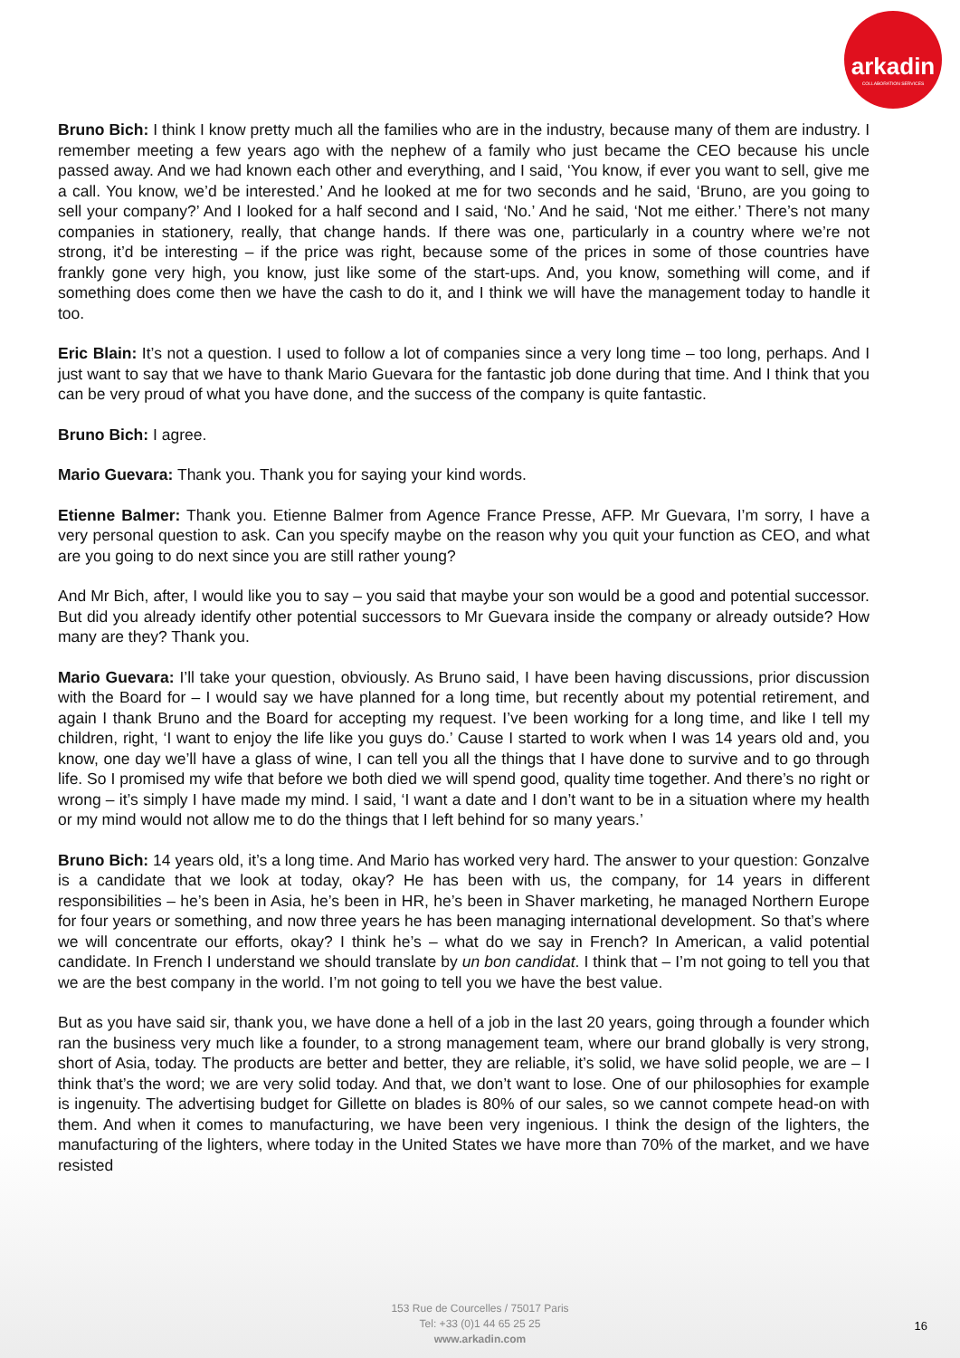arkadin
COLLABORATION SERVICES
Bruno Bich: I think I know pretty much all the families who are in the industry, because many of them are industry. I remember meeting a few years ago with the nephew of a family who just became the CEO because his uncle passed away. And we had known each other and everything, and I said, ‘You know, if ever you want to sell, give me a call. You know, we’d be interested.’ And he looked at me for two seconds and he said, ‘Bruno, are you going to sell your company?’ And I looked for a half second and I said, ‘No.’ And he said, ‘Not me either.’ There’s not many companies in stationery, really, that change hands. If there was one, particularly in a country where we’re not strong, it’d be interesting – if the price was right, because some of the prices in some of those countries have frankly gone very high, you know, just like some of the start-ups. And, you know, something will come, and if something does come then we have the cash to do it, and I think we will have the management today to handle it too.
Eric Blain: It’s not a question. I used to follow a lot of companies since a very long time – too long, perhaps. And I just want to say that we have to thank Mario Guevara for the fantastic job done during that time. And I think that you can be very proud of what you have done, and the success of the company is quite fantastic.
Bruno Bich: I agree.
Mario Guevara: Thank you. Thank you for saying your kind words.
Etienne Balmer: Thank you. Etienne Balmer from Agence France Presse, AFP. Mr Guevara, I’m sorry, I have a very personal question to ask. Can you specify maybe on the reason why you quit your function as CEO, and what are you going to do next since you are still rather young?
And Mr Bich, after, I would like you to say – you said that maybe your son would be a good and potential successor. But did you already identify other potential successors to Mr Guevara inside the company or already outside? How many are they? Thank you.
Mario Guevara: I’ll take your question, obviously. As Bruno said, I have been having discussions, prior discussion with the Board for – I would say we have planned for a long time, but recently about my potential retirement, and again I thank Bruno and the Board for accepting my request. I’ve been working for a long time, and like I tell my children, right, ‘I want to enjoy the life like you guys do.’ Cause I started to work when I was 14 years old and, you know, one day we’ll have a glass of wine, I can tell you all the things that I have done to survive and to go through life. So I promised my wife that before we both died we will spend good, quality time together. And there’s no right or wrong – it’s simply I have made my mind. I said, ‘I want a date and I don’t want to be in a situation where my health or my mind would not allow me to do the things that I left behind for so many years.’
Bruno Bich: 14 years old, it’s a long time. And Mario has worked very hard. The answer to your question: Gonzalve is a candidate that we look at today, okay? He has been with us, the company, for 14 years in different responsibilities – he’s been in Asia, he’s been in HR, he’s been in Shaver marketing, he managed Northern Europe for four years or something, and now three years he has been managing international development. So that’s where we will concentrate our efforts, okay? I think he’s – what do we say in French? In American, a valid potential candidate. In French I understand we should translate by un bon candidat. I think that – I’m not going to tell you that we are the best company in the world. I’m not going to tell you we have the best value.
But as you have said sir, thank you, we have done a hell of a job in the last 20 years, going through a founder which ran the business very much like a founder, to a strong management team, where our brand globally is very strong, short of Asia, today. The products are better and better, they are reliable, it’s solid, we have solid people, we are – I think that’s the word; we are very solid today. And that, we don’t want to lose. One of our philosophies for example is ingenuity. The advertising budget for Gillette on blades is 80% of our sales, so we cannot compete head-on with them. And when it comes to manufacturing, we have been very ingenious. I think the design of the lighters, the manufacturing of the lighters, where today in the United States we have more than 70% of the market, and we have resisted
153 Rue de Courcelles / 75017 Paris
Tel: +33 (0)1 44 65 25 25
www.arkadin.com
16